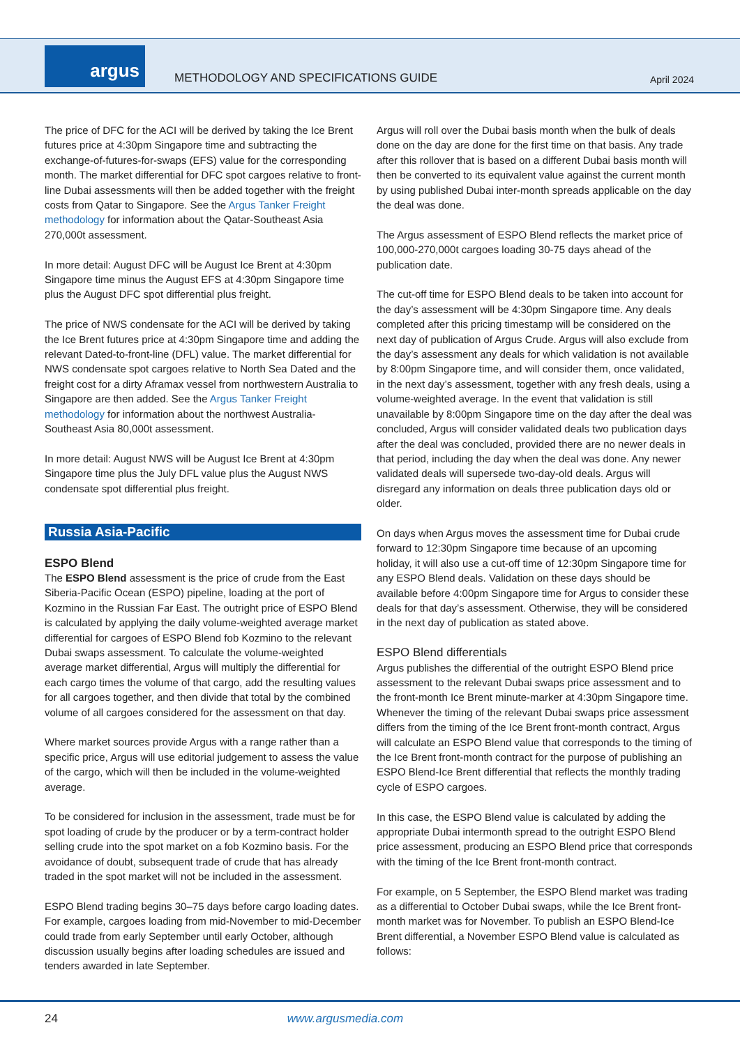argus
METHODOLOGY AND SPECIFICATIONS GUIDE
April 2024
The price of DFC for the ACI will be derived by taking the Ice Brent futures price at 4:30pm Singapore time and subtracting the exchange-of-futures-for-swaps (EFS) value for the corresponding month. The market differential for DFC spot cargoes relative to front-line Dubai assessments will then be added together with the freight costs from Qatar to Singapore. See the Argus Tanker Freight methodology for information about the Qatar-Southeast Asia 270,000t assessment.
In more detail: August DFC will be August Ice Brent at 4:30pm Singapore time minus the August EFS at 4:30pm Singapore time plus the August DFC spot differential plus freight.
The price of NWS condensate for the ACI will be derived by taking the Ice Brent futures price at 4:30pm Singapore time and adding the relevant Dated-to-front-line (DFL) value. The market differential for NWS condensate spot cargoes relative to North Sea Dated and the freight cost for a dirty Aframax vessel from northwestern Australia to Singapore are then added. See the Argus Tanker Freight methodology for information about the northwest Australia-Southeast Asia 80,000t assessment.
In more detail: August NWS will be August Ice Brent at 4:30pm Singapore time plus the July DFL value plus the August NWS condensate spot differential plus freight.
Russia Asia-Pacific
ESPO Blend
The ESPO Blend assessment is the price of crude from the East Siberia-Pacific Ocean (ESPO) pipeline, loading at the port of Kozmino in the Russian Far East. The outright price of ESPO Blend is calculated by applying the daily volume-weighted average market differential for cargoes of ESPO Blend fob Kozmino to the relevant Dubai swaps assessment. To calculate the volume-weighted average market differential, Argus will multiply the differential for each cargo times the volume of that cargo, add the resulting values for all cargoes together, and then divide that total by the combined volume of all cargoes considered for the assessment on that day.
Where market sources provide Argus with a range rather than a specific price, Argus will use editorial judgement to assess the value of the cargo, which will then be included in the volume-weighted average.
To be considered for inclusion in the assessment, trade must be for spot loading of crude by the producer or by a term-contract holder selling crude into the spot market on a fob Kozmino basis. For the avoidance of doubt, subsequent trade of crude that has already traded in the spot market will not be included in the assessment.
ESPO Blend trading begins 30–75 days before cargo loading dates. For example, cargoes loading from mid-November to mid-December could trade from early September until early October, although discussion usually begins after loading schedules are issued and tenders awarded in late September.
Argus will roll over the Dubai basis month when the bulk of deals done on the day are done for the first time on that basis. Any trade after this rollover that is based on a different Dubai basis month will then be converted to its equivalent value against the current month by using published Dubai inter-month spreads applicable on the day the deal was done.
The Argus assessment of ESPO Blend reflects the market price of 100,000-270,000t cargoes loading 30-75 days ahead of the publication date.
The cut-off time for ESPO Blend deals to be taken into account for the day’s assessment will be 4:30pm Singapore time. Any deals completed after this pricing timestamp will be considered on the next day of publication of Argus Crude. Argus will also exclude from the day’s assessment any deals for which validation is not available by 8:00pm Singapore time, and will consider them, once validated, in the next day’s assessment, together with any fresh deals, using a volume-weighted average. In the event that validation is still unavailable by 8:00pm Singapore time on the day after the deal was concluded, Argus will consider validated deals two publication days after the deal was concluded, provided there are no newer deals in that period, including the day when the deal was done. Any newer validated deals will supersede two-day-old deals. Argus will disregard any information on deals three publication days old or older.
On days when Argus moves the assessment time for Dubai crude forward to 12:30pm Singapore time because of an upcoming holiday, it will also use a cut-off time of 12:30pm Singapore time for any ESPO Blend deals. Validation on these days should be available before 4:00pm Singapore time for Argus to consider these deals for that day’s assessment. Otherwise, they will be considered in the next day of publication as stated above.
ESPO Blend differentials
Argus publishes the differential of the outright ESPO Blend price assessment to the relevant Dubai swaps price assessment and to the front-month Ice Brent minute-marker at 4:30pm Singapore time. Whenever the timing of the relevant Dubai swaps price assessment differs from the timing of the Ice Brent front-month contract, Argus will calculate an ESPO Blend value that corresponds to the timing of the Ice Brent front-month contract for the purpose of publishing an ESPO Blend-Ice Brent differential that reflects the monthly trading cycle of ESPO cargoes.
In this case, the ESPO Blend value is calculated by adding the appropriate Dubai intermonth spread to the outright ESPO Blend price assessment, producing an ESPO Blend price that corresponds with the timing of the Ice Brent front-month contract.
For example, on 5 September, the ESPO Blend market was trading as a differential to October Dubai swaps, while the Ice Brent front-month market was for November. To publish an ESPO Blend-Ice Brent differential, a November ESPO Blend value is calculated as follows:
24 www.argusmedia.com